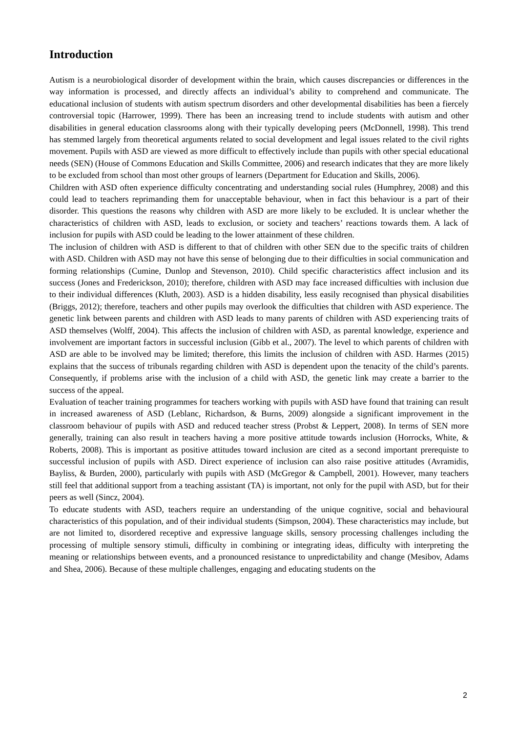Introduction
Autism is a neurobiological disorder of development within the brain, which causes discrepancies or differences in the way information is processed, and directly affects an individual’s ability to comprehend and communicate. The educational inclusion of students with autism spectrum disorders and other developmental disabilities has been a fiercely controversial topic (Harrower, 1999). There has been an increasing trend to include students with autism and other disabilities in general education classrooms along with their typically developing peers (McDonnell, 1998). This trend has stemmed largely from theoretical arguments related to social development and legal issues related to the civil rights movement. Pupils with ASD are viewed as more difficult to effectively include than pupils with other special educational needs (SEN) (House of Commons Education and Skills Committee, 2006) and research indicates that they are more likely to be excluded from school than most other groups of learners (Department for Education and Skills, 2006).
Children with ASD often experience difficulty concentrating and understanding social rules (Humphrey, 2008) and this could lead to teachers reprimanding them for unacceptable behaviour, when in fact this behaviour is a part of their disorder. This questions the reasons why children with ASD are more likely to be excluded. It is unclear whether the characteristics of children with ASD, leads to exclusion, or society and teachers’ reactions towards them. A lack of inclusion for pupils with ASD could be leading to the lower attainment of these children.
The inclusion of children with ASD is different to that of children with other SEN due to the specific traits of children with ASD. Children with ASD may not have this sense of belonging due to their difficulties in social communication and forming relationships (Cumine, Dunlop and Stevenson, 2010). Child specific characteristics affect inclusion and its success (Jones and Frederickson, 2010); therefore, children with ASD may face increased difficulties with inclusion due to their individual differences (Kluth, 2003). ASD is a hidden disability, less easily recognised than physical disabilities (Briggs, 2012); therefore, teachers and other pupils may overlook the difficulties that children with ASD experience. The genetic link between parents and children with ASD leads to many parents of children with ASD experiencing traits of ASD themselves (Wolff, 2004). This affects the inclusion of children with ASD, as parental knowledge, experience and involvement are important factors in successful inclusion (Gibb et al., 2007). The level to which parents of children with ASD are able to be involved may be limited; therefore, this limits the inclusion of children with ASD. Harmes (2015) explains that the success of tribunals regarding children with ASD is dependent upon the tenacity of the child’s parents. Consequently, if problems arise with the inclusion of a child with ASD, the genetic link may create a barrier to the success of the appeal.
Evaluation of teacher training programmes for teachers working with pupils with ASD have found that training can result in increased awareness of ASD (Leblanc, Richardson, & Burns, 2009) alongside a significant improvement in the classroom behaviour of pupils with ASD and reduced teacher stress (Probst & Leppert, 2008). In terms of SEN more generally, training can also result in teachers having a more positive attitude towards inclusion (Horrocks, White, & Roberts, 2008). This is important as positive attitudes toward inclusion are cited as a second important prerequiste to successful inclusion of pupils with ASD. Direct experience of inclusion can also raise positive attitudes (Avramidis, Bayliss, & Burden, 2000), particularly with pupils with ASD (McGregor & Campbell, 2001). However, many teachers still feel that additional support from a teaching assistant (TA) is important, not only for the pupil with ASD, but for their peers as well (Sincz, 2004).
To educate students with ASD, teachers require an understanding of the unique cognitive, social and behavioural characteristics of this population, and of their individual students (Simpson, 2004). These characteristics may include, but are not limited to, disordered receptive and expressive language skills, sensory processing challenges including the processing of multiple sensory stimuli, difficulty in combining or integrating ideas, difficulty with interpreting the meaning or relationships between events, and a pronounced resistance to unpredictability and change (Mesibov, Adams and Shea, 2006). Because of these multiple challenges, engaging and educating students on the
2